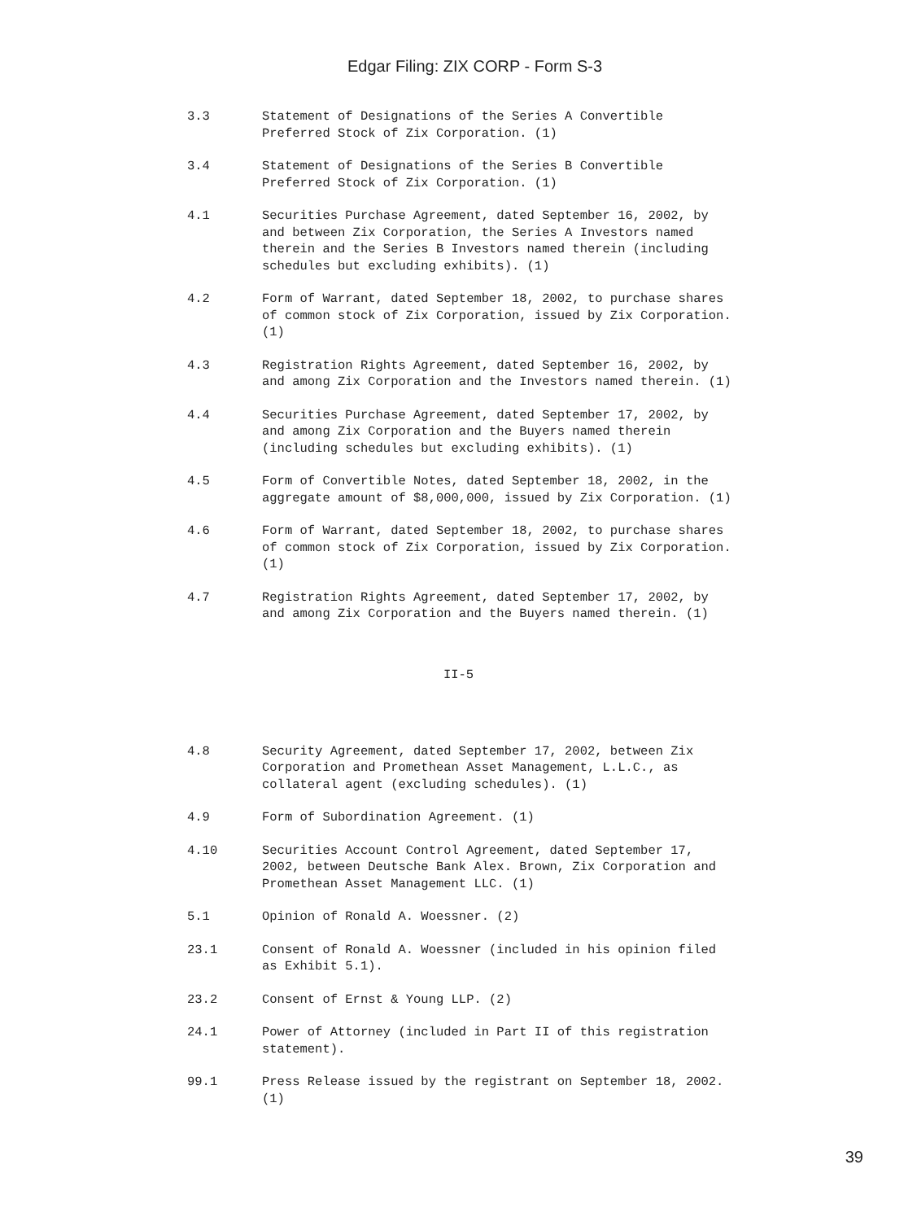Edgar Filing: ZIX CORP - Form S-3
3.3 Statement of Designations of the Series A Convertible
Preferred Stock of Zix Corporation. (1)
3.4 Statement of Designations of the Series B Convertible
Preferred Stock of Zix Corporation. (1)
4.1 Securities Purchase Agreement, dated September 16, 2002, by
and between Zix Corporation, the Series A Investors named
therein and the Series B Investors named therein (including
schedules but excluding exhibits). (1)
4.2 Form of Warrant, dated September 18, 2002, to purchase shares
of common stock of Zix Corporation, issued by Zix Corporation.
(1)
4.3 Registration Rights Agreement, dated September 16, 2002, by
and among Zix Corporation and the Investors named therein. (1)
4.4 Securities Purchase Agreement, dated September 17, 2002, by
and among Zix Corporation and the Buyers named therein
(including schedules but excluding exhibits). (1)
4.5 Form of Convertible Notes, dated September 18, 2002, in the
aggregate amount of $8,000,000, issued by Zix Corporation. (1)
4.6 Form of Warrant, dated September 18, 2002, to purchase shares
of common stock of Zix Corporation, issued by Zix Corporation.
(1)
4.7 Registration Rights Agreement, dated September 17, 2002, by
and among Zix Corporation and the Buyers named therein. (1)
II-5
4.8 Security Agreement, dated September 17, 2002, between Zix
Corporation and Promethean Asset Management, L.L.C., as
collateral agent (excluding schedules). (1)
4.9 Form of Subordination Agreement. (1)
4.10 Securities Account Control Agreement, dated September 17,
2002, between Deutsche Bank Alex. Brown, Zix Corporation and
Promethean Asset Management LLC. (1)
5.1 Opinion of Ronald A. Woessner. (2)
23.1 Consent of Ronald A. Woessner (included in his opinion filed
as Exhibit 5.1).
23.2 Consent of Ernst & Young LLP. (2)
24.1 Power of Attorney (included in Part II of this registration
statement).
99.1 Press Release issued by the registrant on September 18, 2002.
(1)
39